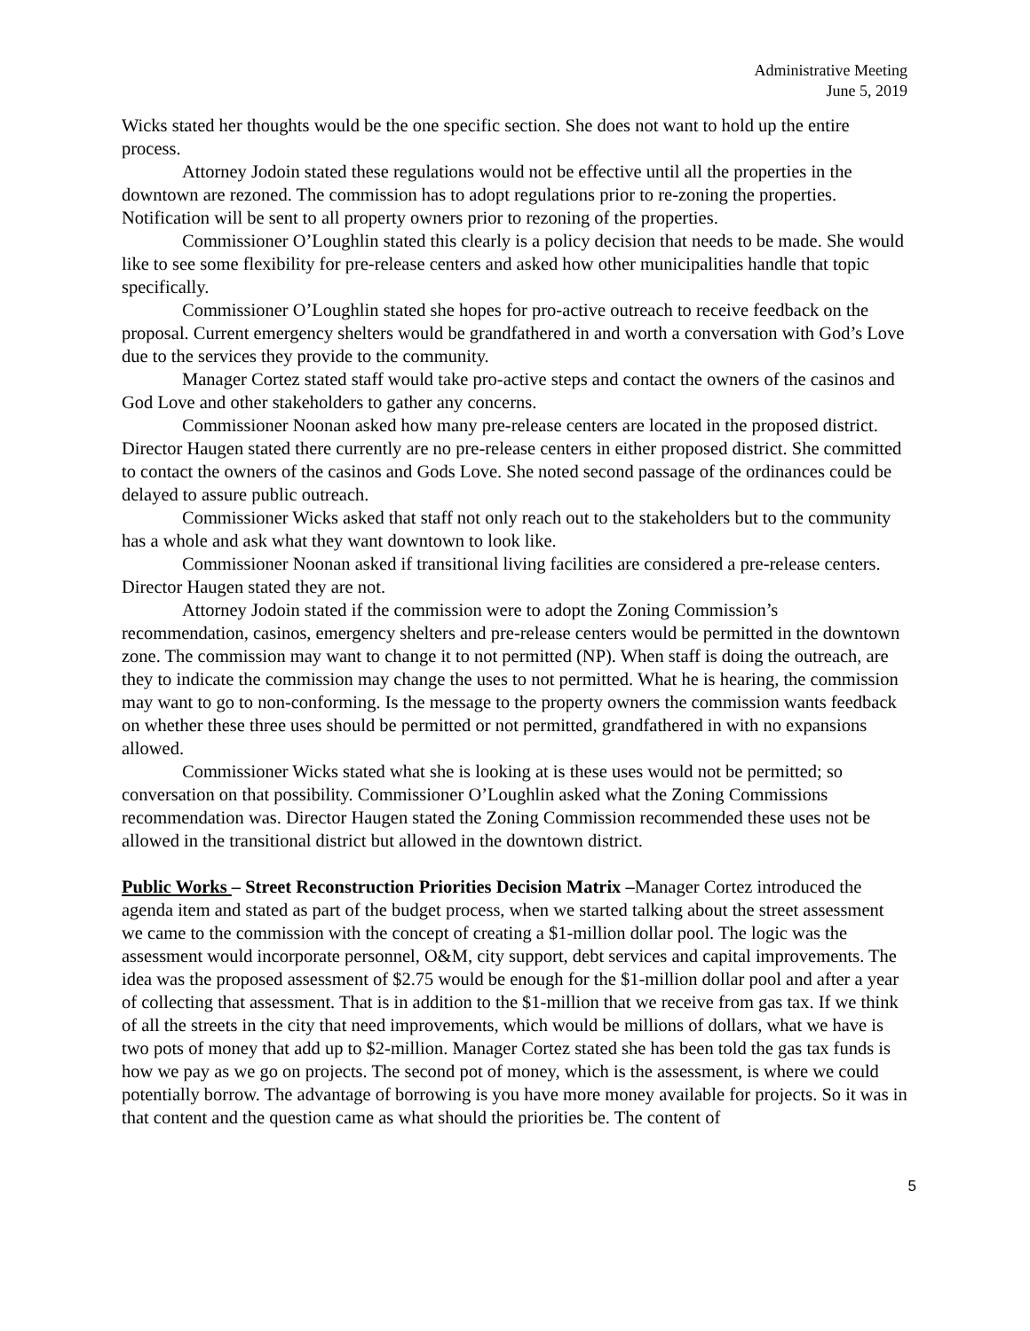Administrative Meeting
June 5, 2019
Wicks stated her thoughts would be the one specific section. She does not want to hold up the entire process.
Attorney Jodoin stated these regulations would not be effective until all the properties in the downtown are rezoned. The commission has to adopt regulations prior to re-zoning the properties. Notification will be sent to all property owners prior to rezoning of the properties.
Commissioner O’Loughlin stated this clearly is a policy decision that needs to be made. She would like to see some flexibility for pre-release centers and asked how other municipalities handle that topic specifically.
Commissioner O’Loughlin stated she hopes for pro-active outreach to receive feedback on the proposal. Current emergency shelters would be grandfathered in and worth a conversation with God’s Love due to the services they provide to the community.
Manager Cortez stated staff would take pro-active steps and contact the owners of the casinos and God Love and other stakeholders to gather any concerns.
Commissioner Noonan asked how many pre-release centers are located in the proposed district. Director Haugen stated there currently are no pre-release centers in either proposed district. She committed to contact the owners of the casinos and Gods Love. She noted second passage of the ordinances could be delayed to assure public outreach.
Commissioner Wicks asked that staff not only reach out to the stakeholders but to the community has a whole and ask what they want downtown to look like.
Commissioner Noonan asked if transitional living facilities are considered a pre-release centers. Director Haugen stated they are not.
Attorney Jodoin stated if the commission were to adopt the Zoning Commission’s recommendation, casinos, emergency shelters and pre-release centers would be permitted in the downtown zone. The commission may want to change it to not permitted (NP). When staff is doing the outreach, are they to indicate the commission may change the uses to not permitted. What he is hearing, the commission may want to go to non-conforming. Is the message to the property owners the commission wants feedback on whether these three uses should be permitted or not permitted, grandfathered in with no expansions allowed.
Commissioner Wicks stated what she is looking at is these uses would not be permitted; so conversation on that possibility. Commissioner O’Loughlin asked what the Zoning Commissions recommendation was. Director Haugen stated the Zoning Commission recommended these uses not be allowed in the transitional district but allowed in the downtown district.
Public Works – Street Reconstruction Priorities Decision Matrix –Manager Cortez introduced the agenda item and stated as part of the budget process, when we started talking about the street assessment we came to the commission with the concept of creating a $1-million dollar pool. The logic was the assessment would incorporate personnel, O&M, city support, debt services and capital improvements. The idea was the proposed assessment of $2.75 would be enough for the $1-million dollar pool and after a year of collecting that assessment. That is in addition to the $1-million that we receive from gas tax. If we think of all the streets in the city that need improvements, which would be millions of dollars, what we have is two pots of money that add up to $2-million. Manager Cortez stated she has been told the gas tax funds is how we pay as we go on projects. The second pot of money, which is the assessment, is where we could potentially borrow. The advantage of borrowing is you have more money available for projects. So it was in that content and the question came as what should the priorities be. The content of
5